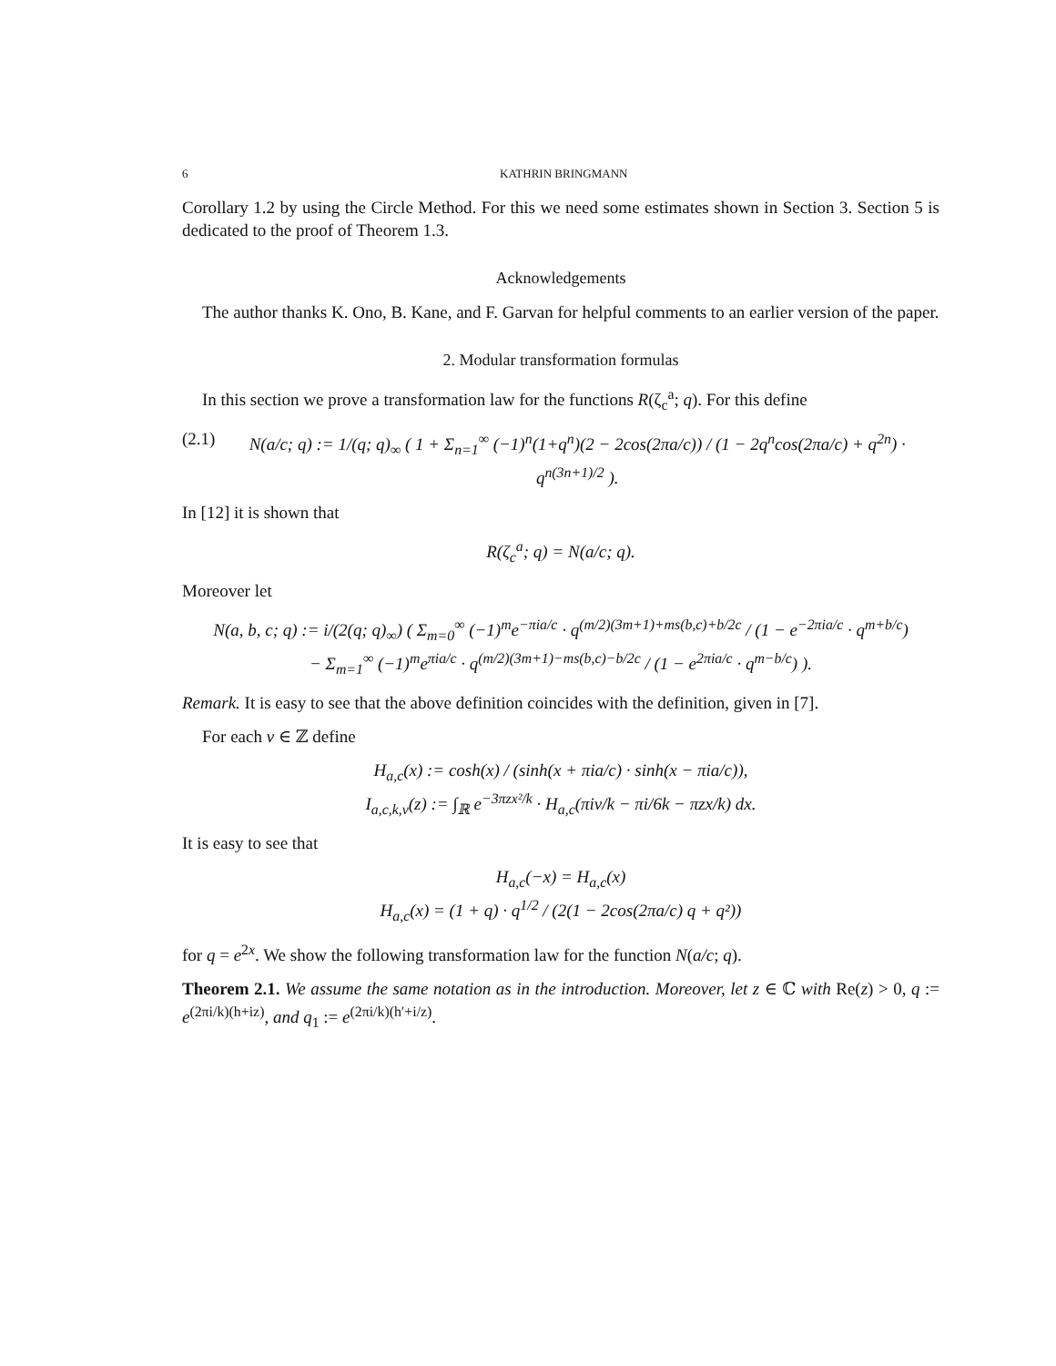6 KATHRIN BRINGMANN
Corollary 1.2 by using the Circle Method. For this we need some estimates shown in Section 3. Section 5 is dedicated to the proof of Theorem 1.3.
Acknowledgements
The author thanks K. Ono, B. Kane, and F. Garvan for helpful comments to an earlier version of the paper.
2. Modular transformation formulas
In this section we prove a transformation law for the functions R(ζ<sub>c</sub><sup>a</sup>; q). For this define
(2.1) N(a/c; q) := 1/(q; q)<sub>∞</sub> ( 1 + Σ<sub>n=1</sub><sup>∞</sup> (−1)<sup>n</sup>(1+q<sup>n</sup>)(2 − 2cos(2πa/c)) / (1 − 2q<sup>n</sup>cos(2πa/c) + q<sup>2n</sup>) · q<sup>n(3n+1)/2</sup> ).
In [12] it is shown that
R(ζ<sub>c</sub><sup>a</sup>; q) = N(a/c; q).
Moreover let
N(a, b, c; q) := i/(2(q; q)<sub>∞</sub>) ( Σ<sub>m=0</sub><sup>∞</sup> (−1)<sup>m</sup>e<sup>−πia/c</sup> · q<sup>(m/2)(3m+1)+ms(b,c)+b/2c</sup> / (1 − e<sup>−2πia/c</sup> · q<sup>m+b/c</sup>)
− Σ<sub>m=1</sub><sup>∞</sup> (−1)<sup>m</sup>e<sup>πia/c</sup> · q<sup>(m/2)(3m+1)−ms(b,c)−b/2c</sup> / (1 − e<sup>2πia/c</sup> · q<sup>m−b/c</sup>) ).
Remark. It is easy to see that the above definition coincides with the definition, given in [7].
For each ν ∈ ℤ define
H<sub>a,c</sub>(x) := cosh(x) / (sinh(x + πia/c) · sinh(x − πia/c)),
I<sub>a,c,k,ν</sub>(z) := ∫<sub>ℝ</sub> e<sup>−3πzx²/k</sup> · H<sub>a,c</sub>(πiν/k − πi/6k − πzx/k) dx.
It is easy to see that
H<sub>a,c</sub>(−x) = H<sub>a,c</sub>(x)
H<sub>a,c</sub>(x) = (1 + q) · q<sup>1/2</sup> / (2(1 − 2cos(2πa/c) q + q²))
for q = e<sup>2x</sup>. We show the following transformation law for the function N(a/c; q).
Theorem 2.1. We assume the same notation as in the introduction. Moreover, let z ∈ ℂ with Re(z) > 0, q := e<sup>(2πi/k)(h+iz)</sup>, and q<sub>1</sub> := e<sup>(2πi/k)(h′+i/z)</sup>.